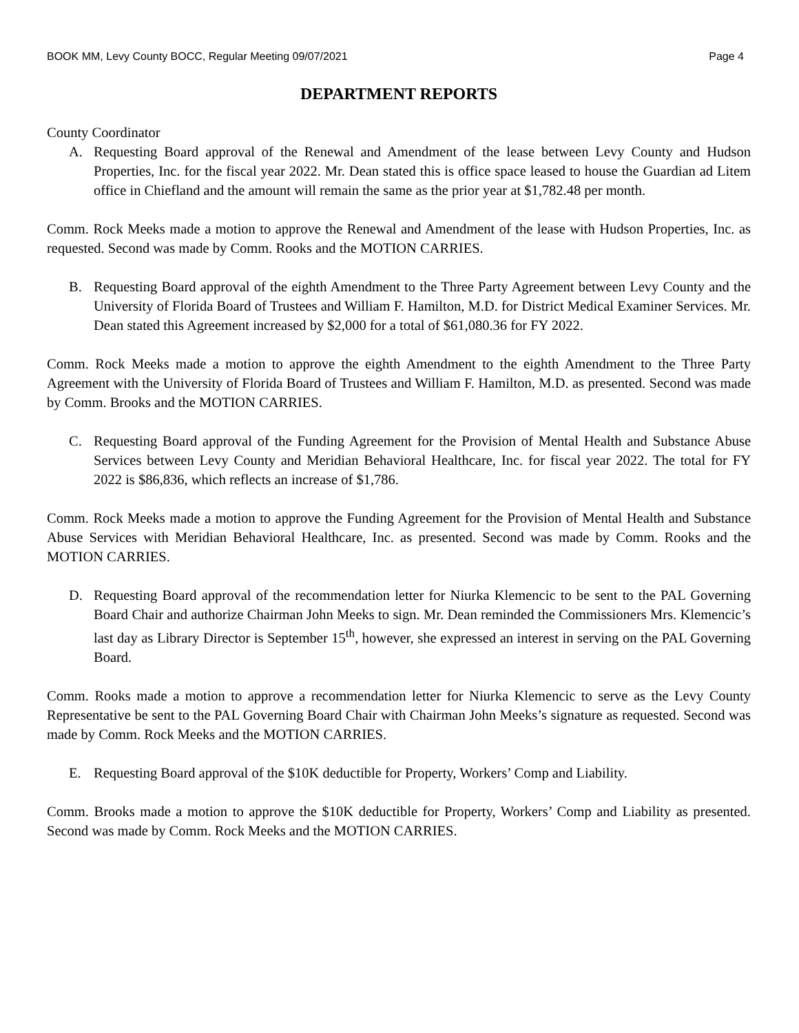BOOK MM, Levy County BOCC, Regular Meeting 09/07/2021 Page 4
DEPARTMENT REPORTS
County Coordinator
A. Requesting Board approval of the Renewal and Amendment of the lease between Levy County and Hudson Properties, Inc. for the fiscal year 2022. Mr. Dean stated this is office space leased to house the Guardian ad Litem office in Chiefland and the amount will remain the same as the prior year at $1,782.48 per month.
Comm. Rock Meeks made a motion to approve the Renewal and Amendment of the lease with Hudson Properties, Inc. as requested. Second was made by Comm. Rooks and the MOTION CARRIES.
B. Requesting Board approval of the eighth Amendment to the Three Party Agreement between Levy County and the University of Florida Board of Trustees and William F. Hamilton, M.D. for District Medical Examiner Services. Mr. Dean stated this Agreement increased by $2,000 for a total of $61,080.36 for FY 2022.
Comm. Rock Meeks made a motion to approve the eighth Amendment to the eighth Amendment to the Three Party Agreement with the University of Florida Board of Trustees and William F. Hamilton, M.D. as presented. Second was made by Comm. Brooks and the MOTION CARRIES.
C. Requesting Board approval of the Funding Agreement for the Provision of Mental Health and Substance Abuse Services between Levy County and Meridian Behavioral Healthcare, Inc. for fiscal year 2022. The total for FY 2022 is $86,836, which reflects an increase of $1,786.
Comm. Rock Meeks made a motion to approve the Funding Agreement for the Provision of Mental Health and Substance Abuse Services with Meridian Behavioral Healthcare, Inc. as presented. Second was made by Comm. Rooks and the MOTION CARRIES.
D. Requesting Board approval of the recommendation letter for Niurka Klemencic to be sent to the PAL Governing Board Chair and authorize Chairman John Meeks to sign. Mr. Dean reminded the Commissioners Mrs. Klemencic’s last day as Library Director is September 15<sup>th</sup>, however, she expressed an interest in serving on the PAL Governing Board.
Comm. Rooks made a motion to approve a recommendation letter for Niurka Klemencic to serve as the Levy County Representative be sent to the PAL Governing Board Chair with Chairman John Meeks’s signature as requested. Second was made by Comm. Rock Meeks and the MOTION CARRIES.
E. Requesting Board approval of the $10K deductible for Property, Workers’ Comp and Liability.
Comm. Brooks made a motion to approve the $10K deductible for Property, Workers’ Comp and Liability as presented. Second was made by Comm. Rock Meeks and the MOTION CARRIES.